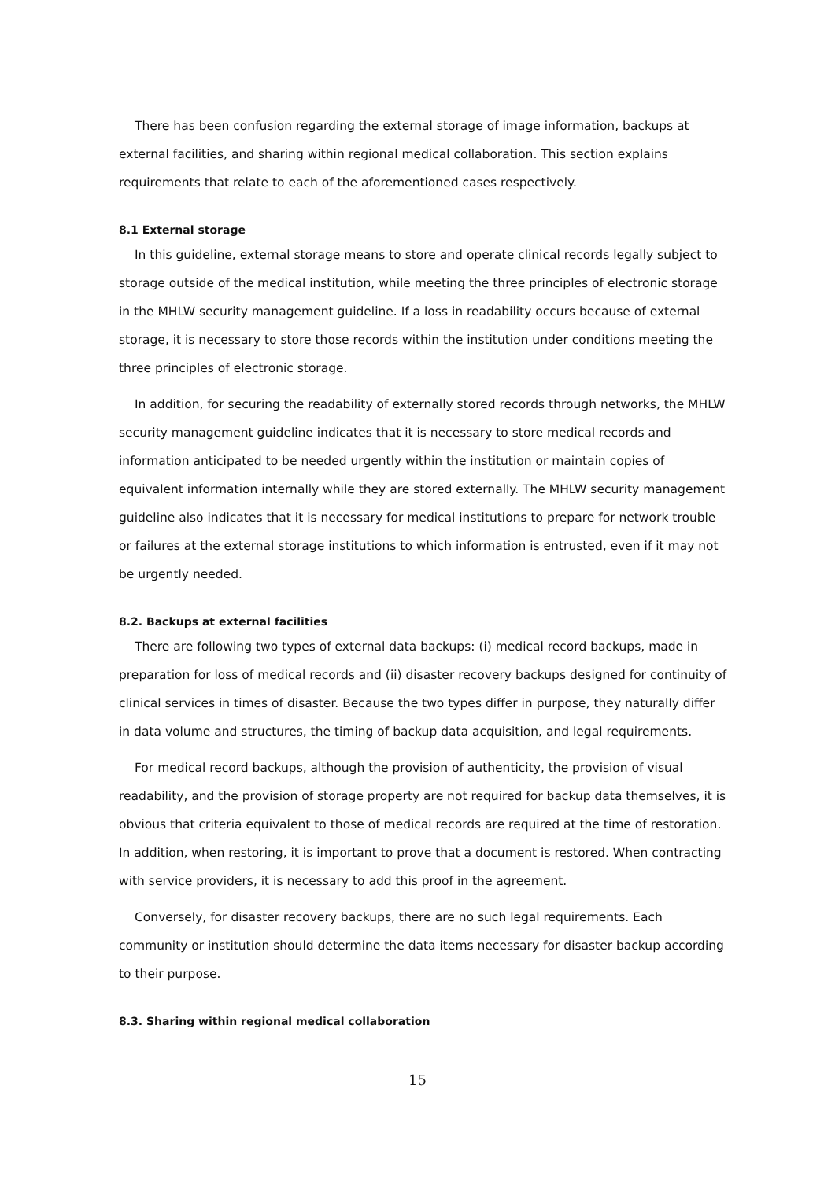There has been confusion regarding the external storage of image information, backups at external facilities, and sharing within regional medical collaboration. This section explains requirements that relate to each of the aforementioned cases respectively.
8.1 External storage
In this guideline, external storage means to store and operate clinical records legally subject to storage outside of the medical institution, while meeting the three principles of electronic storage in the MHLW security management guideline. If a loss in readability occurs because of external storage, it is necessary to store those records within the institution under conditions meeting the three principles of electronic storage.
In addition, for securing the readability of externally stored records through networks, the MHLW security management guideline indicates that it is necessary to store medical records and information anticipated to be needed urgently within the institution or maintain copies of equivalent information internally while they are stored externally. The MHLW security management guideline also indicates that it is necessary for medical institutions to prepare for network trouble or failures at the external storage institutions to which information is entrusted, even if it may not be urgently needed.
8.2. Backups at external facilities
There are following two types of external data backups: (i) medical record backups, made in preparation for loss of medical records and (ii) disaster recovery backups designed for continuity of clinical services in times of disaster. Because the two types differ in purpose, they naturally differ in data volume and structures, the timing of backup data acquisition, and legal requirements.
For medical record backups, although the provision of authenticity, the provision of visual readability, and the provision of storage property are not required for backup data themselves, it is obvious that criteria equivalent to those of medical records are required at the time of restoration. In addition, when restoring, it is important to prove that a document is restored. When contracting with service providers, it is necessary to add this proof in the agreement.
Conversely, for disaster recovery backups, there are no such legal requirements. Each community or institution should determine the data items necessary for disaster backup according to their purpose.
8.3. Sharing within regional medical collaboration
15